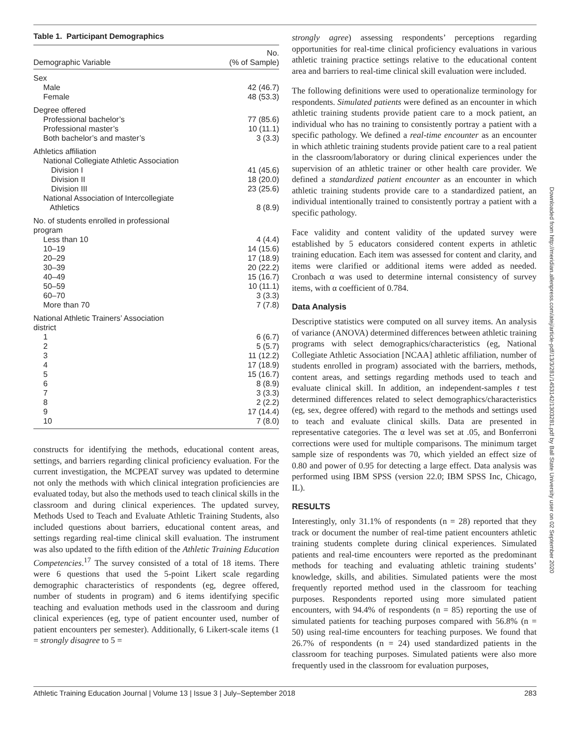Table 1. Participant Demographics
| Demographic Variable | No. (% of Sample) |
| --- | --- |
| Sex | |
| Male | 42 (46.7) |
| Female | 48 (53.3) |
| Degree offered | |
| Professional bachelor’s | 77 (85.6) |
| Professional master’s | 10 (11.1) |
| Both bachelor’s and master’s | 3 (3.3) |
| Athletics affiliation | |
| National Collegiate Athletic Association | |
| Division I | 41 (45.6) |
| Division II | 18 (20.0) |
| Division III | 23 (25.6) |
| National Association of Intercollegiate Athletics | 8 (8.9) |
| No. of students enrolled in professional program | |
| Less than 10 | 4 (4.4) |
| 10–19 | 14 (15.6) |
| 20–29 | 17 (18.9) |
| 30–39 | 20 (22.2) |
| 40–49 | 15 (16.7) |
| 50–59 | 10 (11.1) |
| 60–70 | 3 (3.3) |
| More than 70 | 7 (7.8) |
| National Athletic Trainers’ Association district | |
| 1 | 6 (6.7) |
| 2 | 5 (5.7) |
| 3 | 11 (12.2) |
| 4 | 17 (18.9) |
| 5 | 15 (16.7) |
| 6 | 8 (8.9) |
| 7 | 3 (3.3) |
| 8 | 2 (2.2) |
| 9 | 17 (14.4) |
| 10 | 7 (8.0) |
constructs for identifying the methods, educational content areas, settings, and barriers regarding clinical proficiency evaluation. For the current investigation, the MCPEAT survey was updated to determine not only the methods with which clinical integration proficiencies are evaluated today, but also the methods used to teach clinical skills in the classroom and during clinical experiences. The updated survey, Methods Used to Teach and Evaluate Athletic Training Students, also included questions about barriers, educational content areas, and settings regarding real-time clinical skill evaluation. The instrument was also updated to the fifth edition of the Athletic Training Education Competencies.<sup>17</sup> The survey consisted of a total of 18 items. There were 6 questions that used the 5-point Likert scale regarding demographic characteristics of respondents (eg, degree offered, number of students in program) and 6 items identifying specific teaching and evaluation methods used in the classroom and during clinical experiences (eg, type of patient encounter used, number of patient encounters per semester). Additionally, 6 Likert-scale items (1 = strongly disagree to 5 =
strongly agree) assessing respondents’ perceptions regarding opportunities for real-time clinical proficiency evaluations in various athletic training practice settings relative to the educational content area and barriers to real-time clinical skill evaluation were included.
The following definitions were used to operationalize terminology for respondents. Simulated patients were defined as an encounter in which athletic training students provide patient care to a mock patient, an individual who has no training to consistently portray a patient with a specific pathology. We defined a real-time encounter as an encounter in which athletic training students provide patient care to a real patient in the classroom/laboratory or during clinical experiences under the supervision of an athletic trainer or other health care provider. We defined a standardized patient encounter as an encounter in which athletic training students provide care to a standardized patient, an individual intentionally trained to consistently portray a patient with a specific pathology.
Face validity and content validity of the updated survey were established by 5 educators considered content experts in athletic training education. Each item was assessed for content and clarity, and items were clarified or additional items were added as needed. Cronbach α was used to determine internal consistency of survey items, with α coefficient of 0.784.
Data Analysis
Descriptive statistics were computed on all survey items. An analysis of variance (ANOVA) determined differences between athletic training programs with select demographics/characteristics (eg, National Collegiate Athletic Association [NCAA] athletic affiliation, number of students enrolled in program) associated with the barriers, methods, content areas, and settings regarding methods used to teach and evaluate clinical skill. In addition, an independent-samples t test determined differences related to select demographics/characteristics (eg, sex, degree offered) with regard to the methods and settings used to teach and evaluate clinical skills. Data are presented in representative categories. The α level was set at .05, and Bonferroni corrections were used for multiple comparisons. The minimum target sample size of respondents was 70, which yielded an effect size of 0.80 and power of 0.95 for detecting a large effect. Data analysis was performed using IBM SPSS (version 22.0; IBM SPSS Inc, Chicago, IL).
RESULTS
Interestingly, only 31.1% of respondents (n = 28) reported that they track or document the number of real-time patient encounters athletic training students complete during clinical experiences. Simulated patients and real-time encounters were reported as the predominant methods for teaching and evaluating athletic training students’ knowledge, skills, and abilities. Simulated patients were the most frequently reported method used in the classroom for teaching purposes. Respondents reported using more simulated patient encounters, with 94.4% of respondents (n = 85) reporting the use of simulated patients for teaching purposes compared with 56.8% (n = 50) using real-time encounters for teaching purposes. We found that 26.7% of respondents (n = 24) used standardized patients in the classroom for teaching purposes. Simulated patients were also more frequently used in the classroom for evaluation purposes,
Athletic Training Education Journal | Volume 13 | Issue 3 | July–September 2018 283
Downloaded from http://meridian.allenpress.com/atej/article-pdf/13/3/281/1453142/1303281.pdf by Ball State University user on 02 September 2020